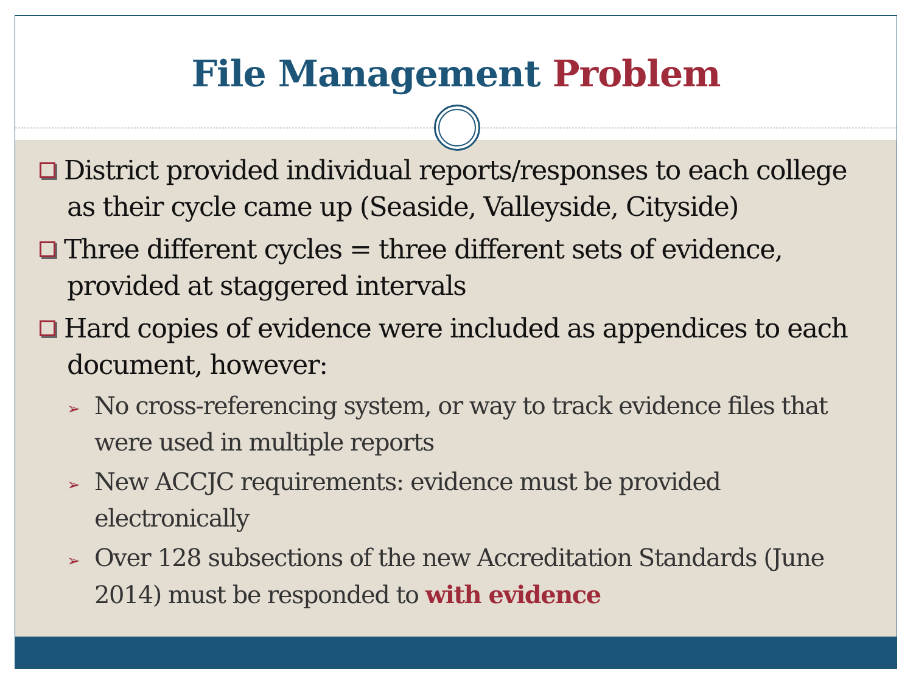File Management Problem
District provided individual reports/responses to each college as their cycle came up (Seaside, Valleyside, Cityside)
Three different cycles = three different sets of evidence, provided at staggered intervals
Hard copies of evidence were included as appendices to each document, however:
➢ No cross-referencing system, or way to track evidence files that were used in multiple reports
➢ New ACCJC requirements: evidence must be provided electronically
➢ Over 128 subsections of the new Accreditation Standards (June 2014) must be responded to with evidence